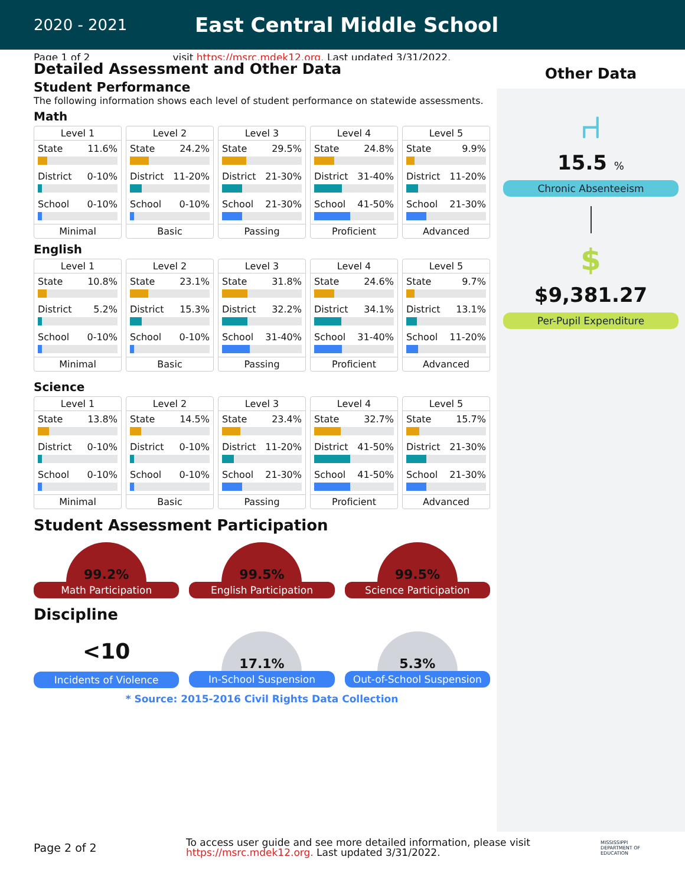2020 - 2021
East Central Middle School
Page 1 of 2 visit https://msrc.mdek12.org. Last updated 3/31/2022.
Detailed Assessment and Other Data
Student Performance
The following information shows each level of student performance on statewide assessments.
Math
Level 1
State 11.6%
District 0-10%
School 0-10%
Minimal
Level 2
State 24.2%
District 11-20%
School 0-10%
Basic
Level 3
State 29.5%
District 21-30%
School 21-30%
Passing
Level 4
State 24.8%
District 31-40%
School 41-50%
Proficient
Level 5
State 9.9%
District 11-20%
School 21-30%
Advanced
English
Level 1
State 10.8%
District 5.2%
School 0-10%
Minimal
Level 2
State 23.1%
District 15.3%
School 0-10%
Basic
Level 3
State 31.8%
District 32.2%
School 31-40%
Passing
Level 4
State 24.6%
District 34.1%
School 31-40%
Proficient
Level 5
State 9.7%
District 13.1%
School 11-20%
Advanced
Science
Level 1
State 13.8%
District 0-10%
School 0-10%
Minimal
Level 2
State 14.5%
District 0-10%
School 0-10%
Basic
Level 3
State 23.4%
District 11-20%
School 21-30%
Passing
Level 4
State 32.7%
District 41-50%
School 41-50%
Proficient
Level 5
State 15.7%
District 21-30%
School 21-30%
Advanced
Student Assessment Participation
99.2%
Math Participation
99.5%
English Participation
99.5%
Science Participation
Discipline
<10
Incidents of Violence
17.1%
In-School Suspension
5.3%
Out-of-School Suspension
* Source: 2015-2016 Civil Rights Data Collection
Other Data
⑁
15.5 %
Chronic Absenteeism
$
$9,381.27
Per-Pupil Expenditure
Page 2 of 2
To access user guide and see more detailed information, please visit https://msrc.mdek12.org. Last updated 3/31/2022.
MISSISSIPPI DEPARTMENT OF EDUCATION